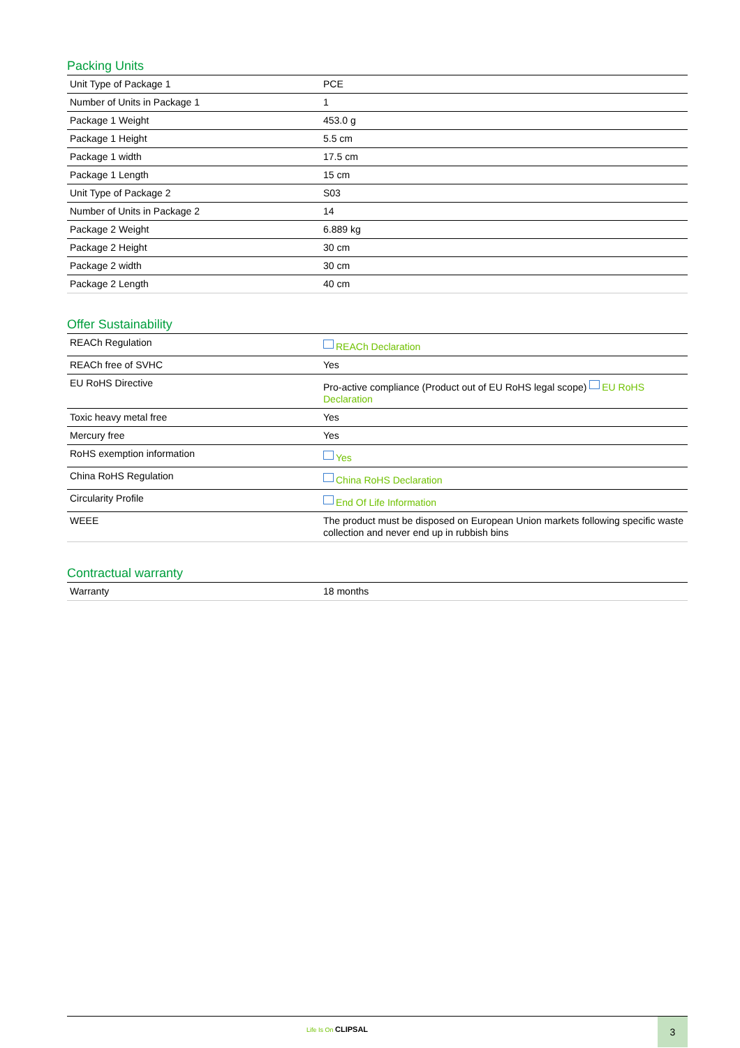Packing Units
| Unit Type of Package 1 | PCE |
| Number of Units in Package 1 | 1 |
| Package 1 Weight | 453.0 g |
| Package 1 Height | 5.5 cm |
| Package 1 width | 17.5 cm |
| Package 1 Length | 15 cm |
| Unit Type of Package 2 | S03 |
| Number of Units in Package 2 | 14 |
| Package 2 Weight | 6.889 kg |
| Package 2 Height | 30 cm |
| Package 2 width | 30 cm |
| Package 2 Length | 40 cm |
Offer Sustainability
| REACh Regulation | REACh Declaration |
| REACh free of SVHC | Yes |
| EU RoHS Directive | Pro-active compliance (Product out of EU RoHS legal scope) EU RoHS Declaration |
| Toxic heavy metal free | Yes |
| Mercury free | Yes |
| RoHS exemption information | Yes |
| China RoHS Regulation | China RoHS Declaration |
| Circularity Profile | End Of Life Information |
| WEEE | The product must be disposed on European Union markets following specific waste collection and never end up in rubbish bins |
Contractual warranty
| Warranty | 18 months |
Life Is On CLIPSAL
3